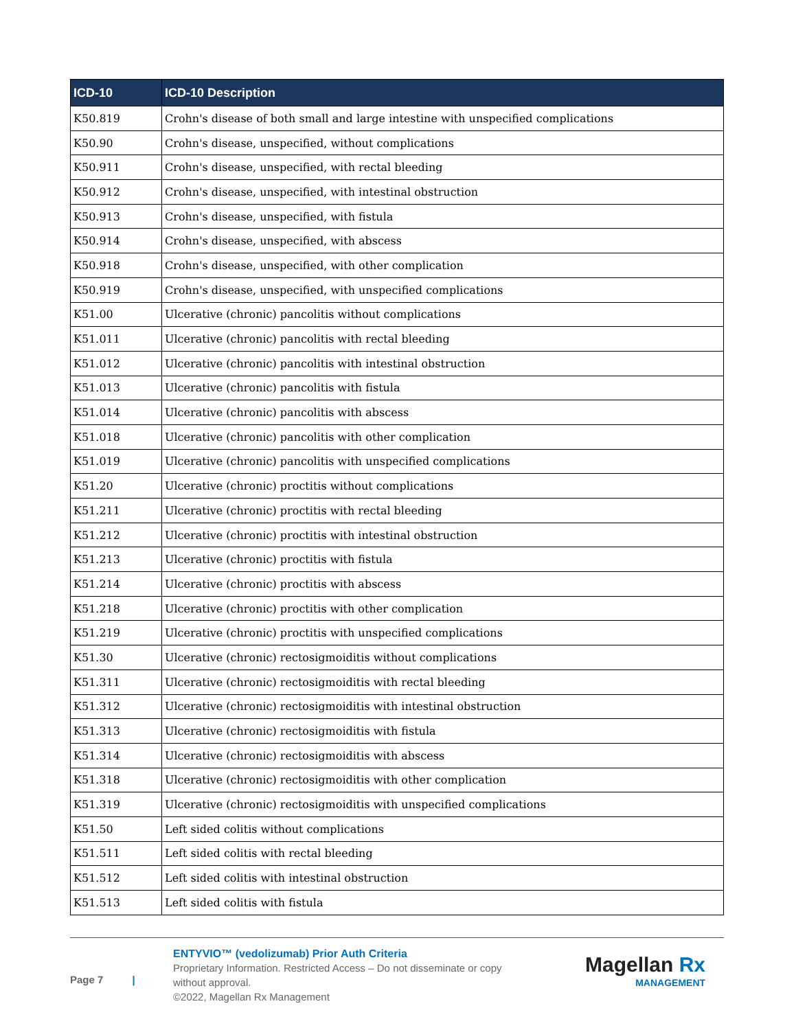| ICD-10 | ICD-10 Description |
| --- | --- |
| K50.819 | Crohn's disease of both small and large intestine with unspecified complications |
| K50.90 | Crohn's disease, unspecified, without complications |
| K50.911 | Crohn's disease, unspecified, with rectal bleeding |
| K50.912 | Crohn's disease, unspecified, with intestinal obstruction |
| K50.913 | Crohn's disease, unspecified, with fistula |
| K50.914 | Crohn's disease, unspecified, with abscess |
| K50.918 | Crohn's disease, unspecified, with other complication |
| K50.919 | Crohn's disease, unspecified, with unspecified complications |
| K51.00 | Ulcerative (chronic) pancolitis without complications |
| K51.011 | Ulcerative (chronic) pancolitis with rectal bleeding |
| K51.012 | Ulcerative (chronic) pancolitis with intestinal obstruction |
| K51.013 | Ulcerative (chronic) pancolitis with fistula |
| K51.014 | Ulcerative (chronic) pancolitis with abscess |
| K51.018 | Ulcerative (chronic) pancolitis with other complication |
| K51.019 | Ulcerative (chronic) pancolitis with unspecified complications |
| K51.20 | Ulcerative (chronic) proctitis without complications |
| K51.211 | Ulcerative (chronic) proctitis with rectal bleeding |
| K51.212 | Ulcerative (chronic) proctitis with intestinal obstruction |
| K51.213 | Ulcerative (chronic) proctitis with fistula |
| K51.214 | Ulcerative (chronic) proctitis with abscess |
| K51.218 | Ulcerative (chronic) proctitis with other complication |
| K51.219 | Ulcerative (chronic) proctitis with unspecified complications |
| K51.30 | Ulcerative (chronic) rectosigmoiditis without complications |
| K51.311 | Ulcerative (chronic) rectosigmoiditis with rectal bleeding |
| K51.312 | Ulcerative (chronic) rectosigmoiditis with intestinal obstruction |
| K51.313 | Ulcerative (chronic) rectosigmoiditis with fistula |
| K51.314 | Ulcerative (chronic) rectosigmoiditis with abscess |
| K51.318 | Ulcerative (chronic) rectosigmoiditis with other complication |
| K51.319 | Ulcerative (chronic) rectosigmoiditis with unspecified complications |
| K51.50 | Left sided colitis without complications |
| K51.511 | Left sided colitis with rectal bleeding |
| K51.512 | Left sided colitis with intestinal obstruction |
| K51.513 | Left sided colitis with fistula |
Page 7 |
ENTYVIO™ (vedolizumab) Prior Auth Criteria
Proprietary Information. Restricted Access – Do not disseminate or copy without approval.
©2022, Magellan Rx Management
Magellan Rx
MANAGEMENT